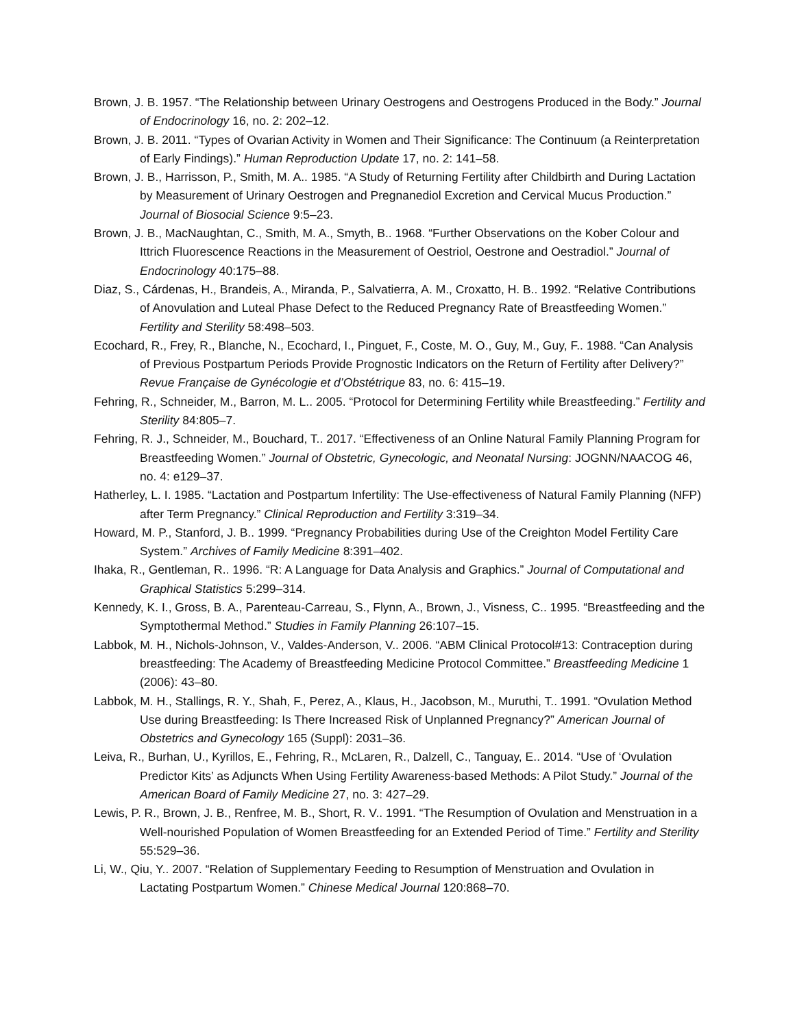Brown, J. B. 1957. “The Relationship between Urinary Oestrogens and Oestrogens Produced in the Body.” Journal of Endocrinology 16, no. 2: 202–12.
Brown, J. B. 2011. “Types of Ovarian Activity in Women and Their Significance: The Continuum (a Reinterpretation of Early Findings).” Human Reproduction Update 17, no. 2: 141–58.
Brown, J. B., Harrisson, P., Smith, M. A.. 1985. “A Study of Returning Fertility after Childbirth and During Lactation by Measurement of Urinary Oestrogen and Pregnanediol Excretion and Cervical Mucus Production.” Journal of Biosocial Science 9:5–23.
Brown, J. B., MacNaughtan, C., Smith, M. A., Smyth, B.. 1968. “Further Observations on the Kober Colour and Ittrich Fluorescence Reactions in the Measurement of Oestriol, Oestrone and Oestradiol.” Journal of Endocrinology 40:175–88.
Diaz, S., Cárdenas, H., Brandeis, A., Miranda, P., Salvatierra, A. M., Croxatto, H. B.. 1992. “Relative Contributions of Anovulation and Luteal Phase Defect to the Reduced Pregnancy Rate of Breastfeeding Women.” Fertility and Sterility 58:498–503.
Ecochard, R., Frey, R., Blanche, N., Ecochard, I., Pinguet, F., Coste, M. O., Guy, M., Guy, F.. 1988. “Can Analysis of Previous Postpartum Periods Provide Prognostic Indicators on the Return of Fertility after Delivery?” Revue Française de Gynécologie et d’Obstétrique 83, no. 6: 415–19.
Fehring, R., Schneider, M., Barron, M. L.. 2005. “Protocol for Determining Fertility while Breastfeeding.” Fertility and Sterility 84:805–7.
Fehring, R. J., Schneider, M., Bouchard, T.. 2017. “Effectiveness of an Online Natural Family Planning Program for Breastfeeding Women.” Journal of Obstetric, Gynecologic, and Neonatal Nursing: JOGNN/NAACOG 46, no. 4: e129–37.
Hatherley, L. I. 1985. “Lactation and Postpartum Infertility: The Use-effectiveness of Natural Family Planning (NFP) after Term Pregnancy.” Clinical Reproduction and Fertility 3:319–34.
Howard, M. P., Stanford, J. B.. 1999. “Pregnancy Probabilities during Use of the Creighton Model Fertility Care System.” Archives of Family Medicine 8:391–402.
Ihaka, R., Gentleman, R.. 1996. “R: A Language for Data Analysis and Graphics.” Journal of Computational and Graphical Statistics 5:299–314.
Kennedy, K. I., Gross, B. A., Parenteau-Carreau, S., Flynn, A., Brown, J., Visness, C.. 1995. “Breastfeeding and the Symptothermal Method.” Studies in Family Planning 26:107–15.
Labbok, M. H., Nichols-Johnson, V., Valdes-Anderson, V.. 2006. “ABM Clinical Protocol#13: Contraception during breastfeeding: The Academy of Breastfeeding Medicine Protocol Committee.” Breastfeeding Medicine 1 (2006): 43–80.
Labbok, M. H., Stallings, R. Y., Shah, F., Perez, A., Klaus, H., Jacobson, M., Muruthi, T.. 1991. “Ovulation Method Use during Breastfeeding: Is There Increased Risk of Unplanned Pregnancy?” American Journal of Obstetrics and Gynecology 165 (Suppl): 2031–36.
Leiva, R., Burhan, U., Kyrillos, E., Fehring, R., McLaren, R., Dalzell, C., Tanguay, E.. 2014. “Use of ‘Ovulation Predictor Kits’ as Adjuncts When Using Fertility Awareness-based Methods: A Pilot Study.” Journal of the American Board of Family Medicine 27, no. 3: 427–29.
Lewis, P. R., Brown, J. B., Renfree, M. B., Short, R. V.. 1991. “The Resumption of Ovulation and Menstruation in a Well-nourished Population of Women Breastfeeding for an Extended Period of Time.” Fertility and Sterility 55:529–36.
Li, W., Qiu, Y.. 2007. “Relation of Supplementary Feeding to Resumption of Menstruation and Ovulation in Lactating Postpartum Women.” Chinese Medical Journal 120:868–70.